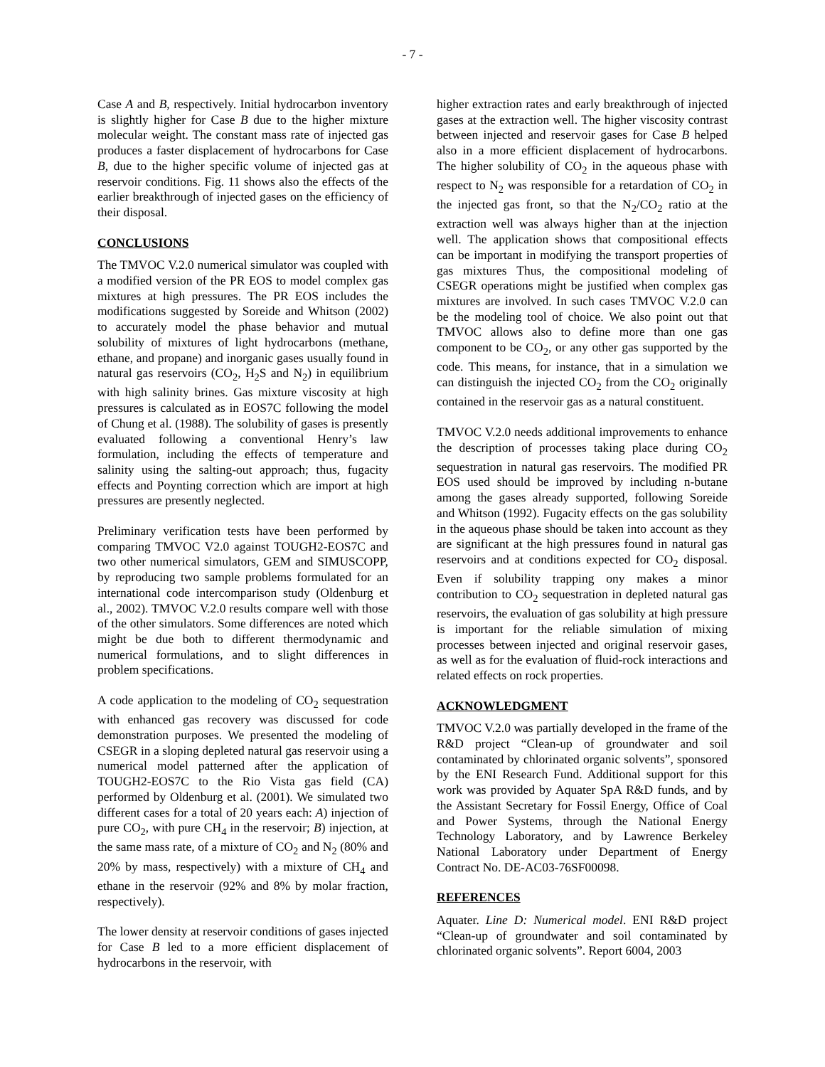- 7 -
Case A and B, respectively. Initial hydrocarbon inventory is slightly higher for Case B due to the higher mixture molecular weight. The constant mass rate of injected gas produces a faster displacement of hydrocarbons for Case B, due to the higher specific volume of injected gas at reservoir conditions. Fig. 11 shows also the effects of the earlier breakthrough of injected gases on the efficiency of their disposal.
CONCLUSIONS
The TMVOC V.2.0 numerical simulator was coupled with a modified version of the PR EOS to model complex gas mixtures at high pressures. The PR EOS includes the modifications suggested by Soreide and Whitson (2002) to accurately model the phase behavior and mutual solubility of mixtures of light hydrocarbons (methane, ethane, and propane) and inorganic gases usually found in natural gas reservoirs (CO<sub>2</sub>, H<sub>2</sub>S and N<sub>2</sub>) in equilibrium with high salinity brines. Gas mixture viscosity at high pressures is calculated as in EOS7C following the model of Chung et al. (1988). The solubility of gases is presently evaluated following a conventional Henry’s law formulation, including the effects of temperature and salinity using the salting-out approach; thus, fugacity effects and Poynting correction which are import at high pressures are presently neglected.
Preliminary verification tests have been performed by comparing TMVOC V2.0 against TOUGH2-EOS7C and two other numerical simulators, GEM and SIMUSCOPP, by reproducing two sample problems formulated for an international code intercomparison study (Oldenburg et al., 2002). TMVOC V.2.0 results compare well with those of the other simulators. Some differences are noted which might be due both to different thermodynamic and numerical formulations, and to slight differences in problem specifications.
A code application to the modeling of CO<sub>2</sub> sequestration with enhanced gas recovery was discussed for code demonstration purposes. We presented the modeling of CSEGR in a sloping depleted natural gas reservoir using a numerical model patterned after the application of TOUGH2-EOS7C to the Rio Vista gas field (CA) performed by Oldenburg et al. (2001). We simulated two different cases for a total of 20 years each: A) injection of pure CO<sub>2</sub>, with pure CH<sub>4</sub> in the reservoir; B) injection, at the same mass rate, of a mixture of CO<sub>2</sub> and N<sub>2</sub> (80% and 20% by mass, respectively) with a mixture of CH<sub>4</sub> and ethane in the reservoir (92% and 8% by molar fraction, respectively).
The lower density at reservoir conditions of gases injected for Case B led to a more efficient displacement of hydrocarbons in the reservoir, with
higher extraction rates and early breakthrough of injected gases at the extraction well. The higher viscosity contrast between injected and reservoir gases for Case B helped also in a more efficient displacement of hydrocarbons. The higher solubility of CO<sub>2</sub> in the aqueous phase with respect to N<sub>2</sub> was responsible for a retardation of CO<sub>2</sub> in the injected gas front, so that the N<sub>2</sub>/CO<sub>2</sub> ratio at the extraction well was always higher than at the injection well. The application shows that compositional effects can be important in modifying the transport properties of gas mixtures Thus, the compositional modeling of CSEGR operations might be justified when complex gas mixtures are involved. In such cases TMVOC V.2.0 can be the modeling tool of choice. We also point out that TMVOC allows also to define more than one gas component to be CO<sub>2</sub>, or any other gas supported by the code. This means, for instance, that in a simulation we can distinguish the injected CO<sub>2</sub> from the CO<sub>2</sub> originally contained in the reservoir gas as a natural constituent.
TMVOC V.2.0 needs additional improvements to enhance the description of processes taking place during CO<sub>2</sub> sequestration in natural gas reservoirs. The modified PR EOS used should be improved by including n-butane among the gases already supported, following Soreide and Whitson (1992). Fugacity effects on the gas solubility in the aqueous phase should be taken into account as they are significant at the high pressures found in natural gas reservoirs and at conditions expected for CO<sub>2</sub> disposal. Even if solubility trapping ony makes a minor contribution to CO<sub>2</sub> sequestration in depleted natural gas reservoirs, the evaluation of gas solubility at high pressure is important for the reliable simulation of mixing processes between injected and original reservoir gases, as well as for the evaluation of fluid-rock interactions and related effects on rock properties.
ACKNOWLEDGMENT
TMVOC V.2.0 was partially developed in the frame of the R&D project “Clean-up of groundwater and soil contaminated by chlorinated organic solvents”, sponsored by the ENI Research Fund. Additional support for this work was provided by Aquater SpA R&D funds, and by the Assistant Secretary for Fossil Energy, Office of Coal and Power Systems, through the National Energy Technology Laboratory, and by Lawrence Berkeley National Laboratory under Department of Energy Contract No. DE-AC03-76SF00098.
REFERENCES
Aquater. Line D: Numerical model. ENI R&D project “Clean-up of groundwater and soil contaminated by chlorinated organic solvents”. Report 6004, 2003